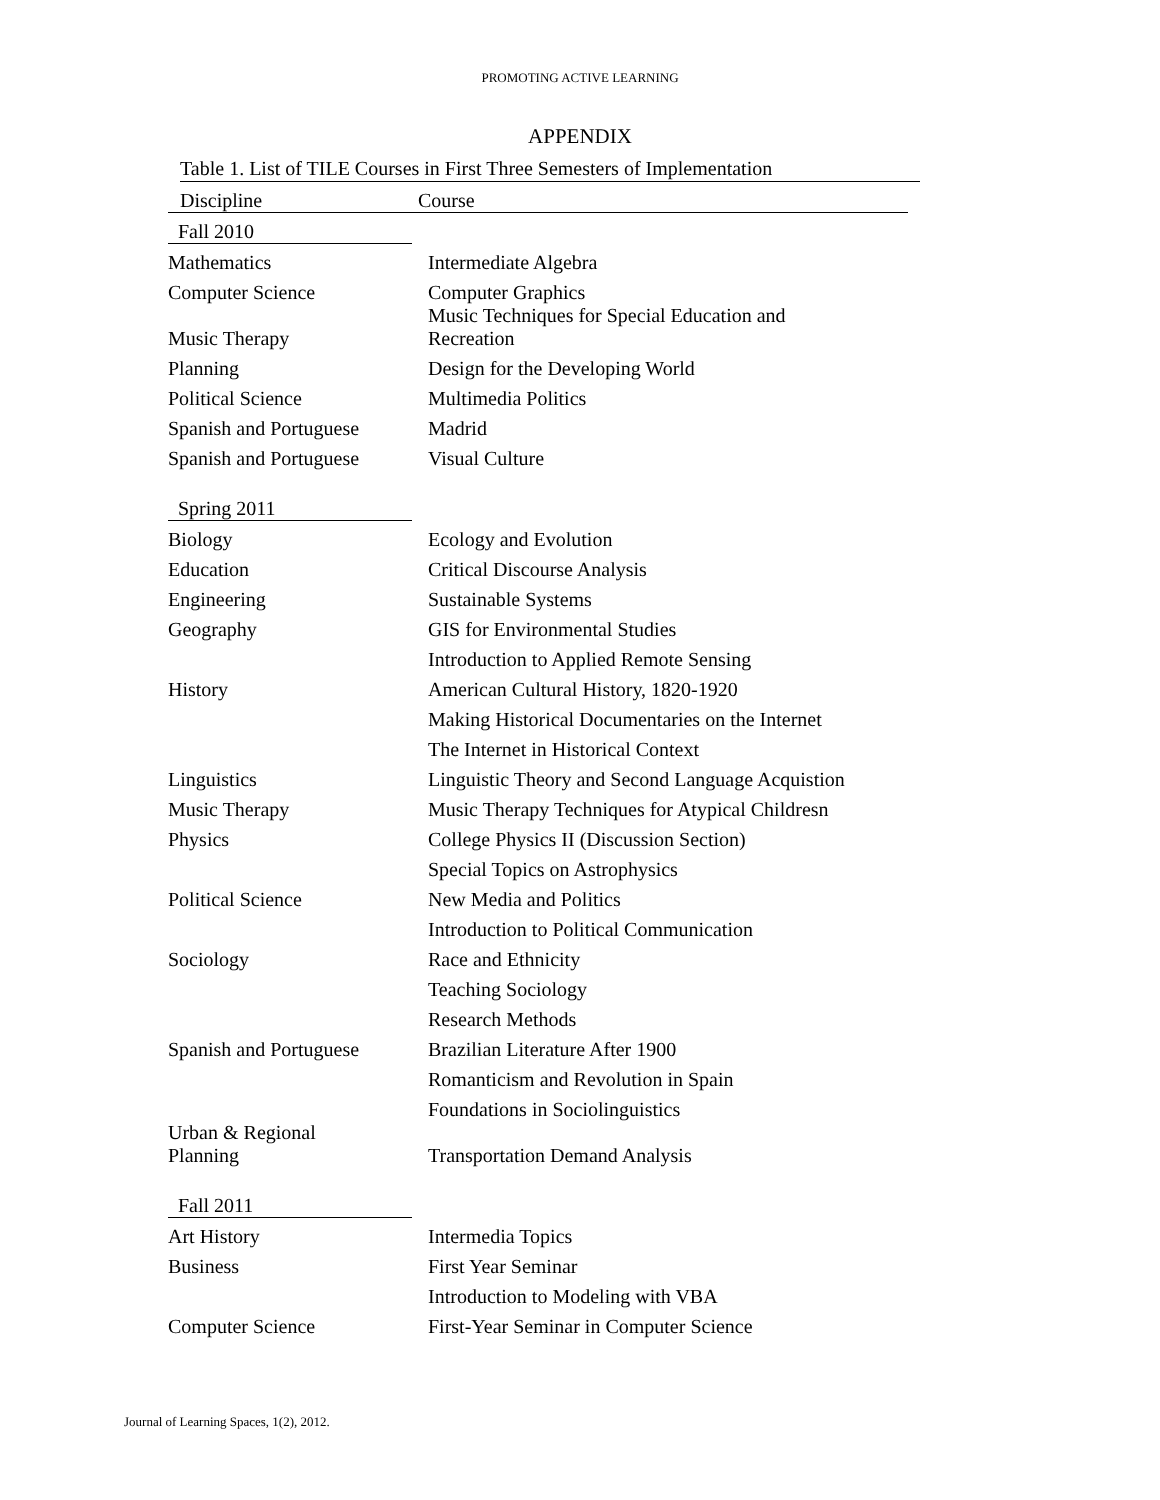PROMOTING ACTIVE LEARNING
APPENDIX
Table 1. List of TILE Courses in First Three Semesters of Implementation
| Discipline | Course |
| --- | --- |
| Fall 2010 | |
| Mathematics | Intermediate Algebra |
| Computer Science | Computer Graphics |
| Music Therapy | Music Techniques for Special Education and Recreation |
| Planning | Design for the Developing World |
| Political Science | Multimedia Politics |
| Spanish and Portuguese | Madrid |
| Spanish and Portuguese | Visual Culture |
| Spring 2011 | |
| Biology | Ecology and Evolution |
| Education | Critical Discourse Analysis |
| Engineering | Sustainable Systems |
| Geography | GIS for Environmental Studies |
| | Introduction to Applied Remote Sensing |
| History | American Cultural History, 1820-1920 |
| | Making Historical Documentaries on the Internet |
| | The Internet in Historical Context |
| Linguistics | Linguistic Theory and Second Language Acquistion |
| Music Therapy | Music Therapy Techniques for Atypical Childresn |
| Physics | College Physics II (Discussion Section) |
| | Special Topics on Astrophysics |
| Political Science | New Media and Politics |
| | Introduction to Political Communication |
| Sociology | Race and Ethnicity |
| | Teaching Sociology |
| | Research Methods |
| Spanish and Portuguese | Brazilian Literature After 1900 |
| | Romanticism and Revolution in Spain |
| | Foundations in Sociolinguistics |
| Urban & Regional Planning | Transportation Demand Analysis |
| Fall 2011 | |
| Art History | Intermedia Topics |
| Business | First Year Seminar |
| | Introduction to Modeling with VBA |
| Computer Science | First-Year Seminar in Computer Science |
Journal of Learning Spaces, 1(2), 2012.